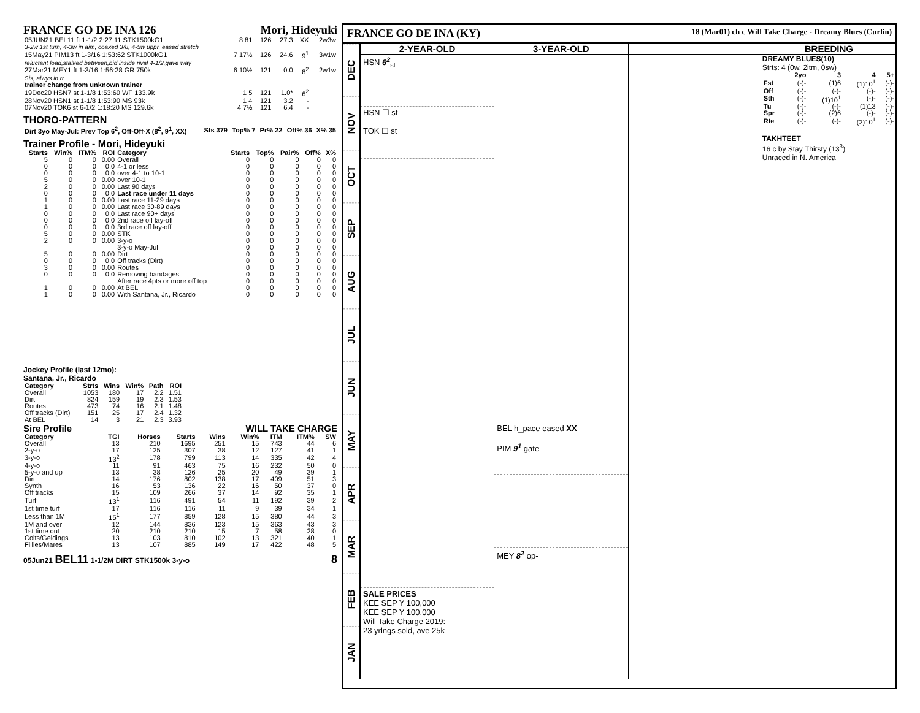FRANCE GO DE INA 126 Mori, Hideyuki
| 05JUN21 BEL11 ft 1-1/2 2:27:11 STK1500kG1 | 8 81 | 126 | 27.3 | XX | 2w3w |
| 3-2w 1st turn, 4-3w in aim, coaxed 3/8, 4-5w uppr, eased stretch | | | | | |
| 15May21 PIM13 ft 1-3/16 1:53:62 STK1000kG1 | 7 17½ | 126 | 24.6 | 9<sup>1</sup> | 3w1w |
| reluctant load,stalked between,bid inside rival 4-1/2,gave way | | | | | |
| 27Mar21 MEY1 ft 1-3/16 1:56:28 GR 750k | 6 10½ | 121 | 0.0 | 8<sup>2</sup> | 2w1w |
| Sis, alwys in rr | | | | | |
| trainer change from unknown trainer | | | | | |
| 19Dec20 HSN7 st 1-1/8 1:53:60 WF 133.9k | 1 5 | 121 | 1.0* | 6<sup>2</sup> | |
| 28Nov20 HSN1 st 1-1/8 1:53:90 MS 93k | 1 4 | 121 | 3.2 | - | |
| 07Nov20 TOK6 st 6-1/2 1:18:20 MS 129.6k | 4 7½ | 121 | 6.4 | - | |
THORO-PATTERN
| Dirt 3yo May-Jul: Prev Top 6<sup>2</sup>, Off-Off-X (8<sup>2</sup>, 9<sup>1</sup>, XX) | Sts 379 | Top% 7 | Pr% 22 | Off% 36 | X% 35 |
| --- | --- | --- | --- | --- | --- |
Trainer Profile - Mori, Hideyuki
| Starts | Win% | ITM% | ROI | Category | Starts | Top% | Pair% | Off% | X% |
| --- | --- | --- | --- | --- | --- | --- | --- | --- | --- |
| 5 | 0 | 0 | 0.00 | Overall | 0 | 0 | 0 | 0 | 0 |
| 0 | 0 | 0 | 0.0 | 4-1 or less | 0 | 0 | 0 | 0 | 0 |
| 0 | 0 | 0 | 0.0 | over 4-1 to 10-1 | 0 | 0 | 0 | 0 | 0 |
| 5 | 0 | 0 | 0.00 | over 10-1 | 0 | 0 | 0 | 0 | 0 |
| 2 | 0 | 0 | 0.00 | Last 90 days | 0 | 0 | 0 | 0 | 0 |
| 0 | 0 | 0 | 0.0 | Last race under 11 days | 0 | 0 | 0 | 0 | 0 |
| 1 | 0 | 0 | 0.00 | Last race 11-29 days | 0 | 0 | 0 | 0 | 0 |
| 1 | 0 | 0 | 0.00 | Last race 30-89 days | 0 | 0 | 0 | 0 | 0 |
| 0 | 0 | 0 | 0.0 | Last race 90+ days | 0 | 0 | 0 | 0 | 0 |
| 0 | 0 | 0 | 0.0 | 2nd race off lay-off | 0 | 0 | 0 | 0 | 0 |
| 0 | 0 | 0 | 0.0 | 3rd race off lay-off | 0 | 0 | 0 | 0 | 0 |
| 5 | 0 | 0 | 0.00 | STK | 0 | 0 | 0 | 0 | 0 |
| 2 | 0 | 0 | 0.00 | 3-y-o | 0 | 0 | 0 | 0 | 0 |
| | | | | 3-y-o May-Jul | 0 | 0 | 0 | 0 | 0 |
| 5 | 0 | 0 | 0.00 | Dirt | 0 | 0 | 0 | 0 | 0 |
| 0 | 0 | 0 | 0.0 | Off tracks (Dirt) | 0 | 0 | 0 | 0 | 0 |
| 3 | 0 | 0 | 0.00 | Routes | 0 | 0 | 0 | 0 | 0 |
| 0 | 0 | 0 | 0.0 | Removing bandages | 0 | 0 | 0 | 0 | 0 |
| | | | | After race 4pts or more off top | 0 | 0 | 0 | 0 | 0 |
| 1 | 0 | 0 | 0.00 | At BEL | 0 | 0 | 0 | 0 | 0 |
| 1 | 0 | 0 | 0.00 | With Santana, Jr., Ricardo | 0 | 0 | 0 | 0 | 0 |
Jockey Profile (last 12mo):
Santana, Jr., Ricardo
| Category | Strts | Wins | Win% | Path | ROI |
| --- | --- | --- | --- | --- | --- |
| Overall | 1053 | 180 | 17 | 2.2 | 1.51 |
| Dirt | 824 | 159 | 19 | 2.3 | 1.53 |
| Routes | 473 | 74 | 16 | 2.1 | 1.48 |
| Off tracks (Dirt) | 151 | 25 | 17 | 2.4 | 1.32 |
| At BEL | 14 | 3 | 21 | 2.3 | 3.93 |
Sire Profile WILL TAKE CHARGE
| Category | TGI | Horses | Starts | Wins | Win% | ITM | ITM% | SW |
| --- | --- | --- | --- | --- | --- | --- | --- | --- |
| Overall | 13 | 210 | 1695 | 251 | 15 | 743 | 44 | 6 |
| 2-y-o | 17 | 125 | 307 | 38 | 12 | 127 | 41 | 1 |
| 3-y-o | 13<sup>2</sup> | 178 | 799 | 113 | 14 | 335 | 42 | 4 |
| 4-y-o | 11 | 91 | 463 | 75 | 16 | 232 | 50 | 0 |
| 5-y-o and up | 13 | 38 | 126 | 25 | 20 | 49 | 39 | 1 |
| Dirt | 14 | 176 | 802 | 138 | 17 | 409 | 51 | 3 |
| Synth | 16 | 53 | 136 | 22 | 16 | 50 | 37 | 0 |
| Off tracks | 15 | 109 | 266 | 37 | 14 | 92 | 35 | 1 |
| Turf | 13<sup>1</sup> | 116 | 491 | 54 | 11 | 192 | 39 | 2 |
| 1st time turf | 17 | 116 | 116 | 11 | 9 | 39 | 34 | 1 |
| Less than 1M | 15<sup>1</sup> | 177 | 859 | 128 | 15 | 380 | 44 | 3 |
| 1M and over | 12 | 144 | 836 | 123 | 15 | 363 | 43 | 3 |
| 1st time out | 20 | 210 | 210 | 15 | 7 | 58 | 28 | 0 |
| Colts/Geldings | 13 | 103 | 810 | 102 | 13 | 321 | 40 | 1 |
| Fillies/Mares | 13 | 107 | 885 | 149 | 17 | 422 | 48 | 5 |
05Jun21 BEL11 1-1/2M DIRT STK1500k 3-y-o 8
FRANCE GO DE INA (KY) 18 (Mar01) ch c Will Take Charge - Dreamy Blues (Curlin)
DEC
NOV
OCT
SEP
AUG
JUL
JUN
MAY
APR
MAR
FEB
JAN
2-YEAR-OLD
HSN 6<sup>2</sup><sub>st</sub>
HSN ☐ st
TOK ☐ st
SALE PRICES
KEE SEP Y 100,000
KEE SEP Y 100,000
Will Take Charge 2019:
23 yrlngs sold, ave 25k
3-YEAR-OLD
BEL h_pace eased XX
PIM 9<sup>1</sup> gate
MEY 8<sup>2</sup> op-
BREEDING
DREAMY BLUES(10)
Strts: 4 (0w, 2itm, 0sw)
| | 2yo | 3 | 4 | 5+ |
| --- | --- | --- | --- | --- |
| Fst | (-)- | (1)6 | (1)10<sup>1</sup> | (-)- |
| Off | (-)- | (-)- | (-)- | (-)- |
| Sth | (-)- | (1)10<sup>1</sup> | (-)- | (-)- |
| Tu | (-)- | (-)- | (1)13 | (-)- |
| Spr | (-)- | (2)6 | (-)- | (-)- |
| Rte | (-)- | (-)- | (2)10<sup>1</sup> | (-)- |
TAKHTEET
16 c by Stay Thirsty (13<sup>3</sup>)
Unraced in N. America